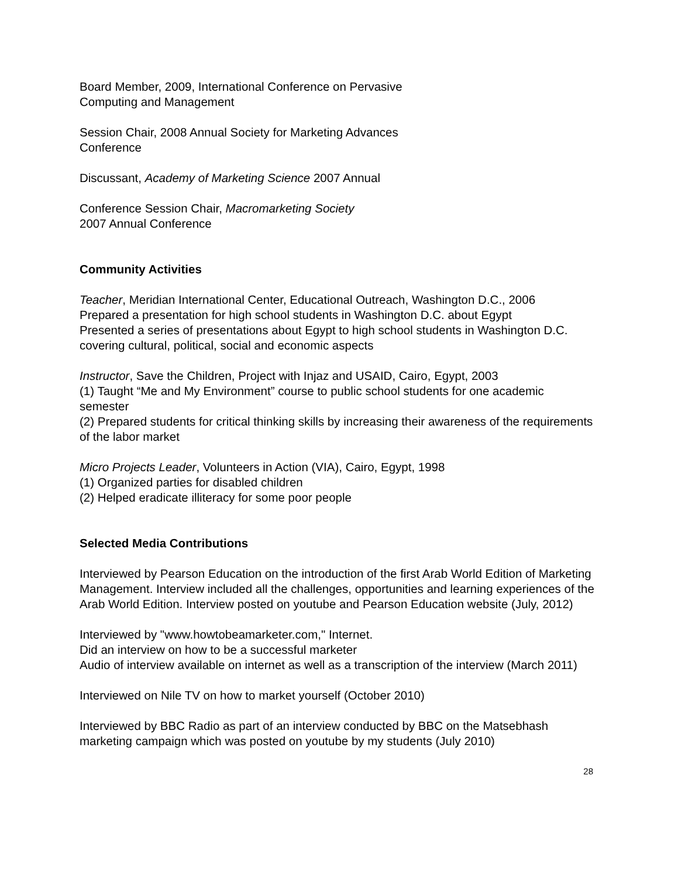Board Member, 2009, International Conference on Pervasive
Computing and Management
Session Chair, 2008 Annual Society for Marketing Advances
Conference
Discussant, Academy of Marketing Science 2007 Annual
Conference Session Chair, Macromarketing Society
2007 Annual Conference
Community Activities
Teacher, Meridian International Center, Educational Outreach, Washington D.C., 2006
Prepared a presentation for high school students in Washington D.C. about Egypt
Presented a series of presentations about Egypt to high school students in Washington D.C. covering cultural, political, social and economic aspects
Instructor, Save the Children, Project with Injaz and USAID, Cairo, Egypt, 2003
(1) Taught “Me and My Environment” course to public school students for one academic semester
(2) Prepared students for critical thinking skills by increasing their awareness of the requirements of the labor market
Micro Projects Leader, Volunteers in Action (VIA), Cairo, Egypt, 1998
(1) Organized parties for disabled children
(2) Helped eradicate illiteracy for some poor people
Selected Media Contributions
Interviewed by Pearson Education on the introduction of the first Arab World Edition of Marketing Management. Interview included all the challenges, opportunities and learning experiences of the Arab World Edition. Interview posted on youtube and Pearson Education website (July, 2012)
Interviewed by "www.howtobeamarketer.com," Internet.
Did an interview on how to be a successful marketer
Audio of interview available on internet as well as a transcription of the interview (March 2011)
Interviewed on Nile TV on how to market yourself (October 2010)
Interviewed by BBC Radio as part of an interview conducted by BBC on the Matsebhash marketing campaign which was posted on youtube by my students (July 2010)
28